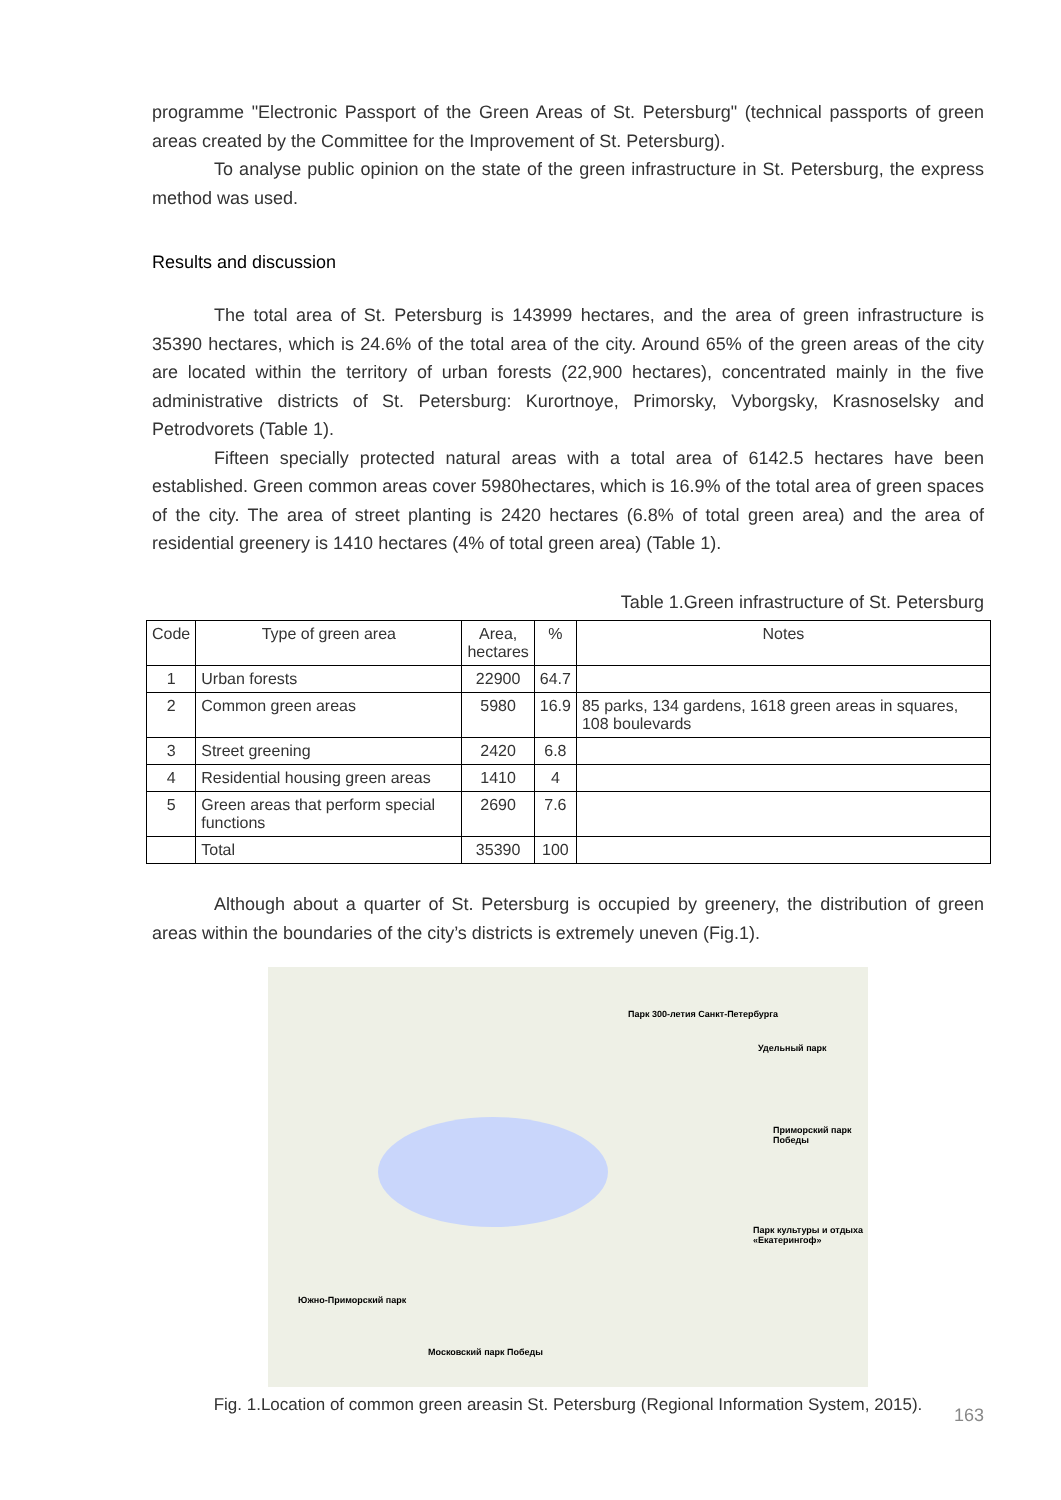programme "Electronic Passport of the Green Areas of St. Petersburg" (technical passports of green areas created by the Committee for the Improvement of St. Petersburg).
To analyse public opinion on the state of the green infrastructure in St. Petersburg, the express method was used.
Results and discussion
The total area of St. Petersburg is 143999 hectares, and the area of green infrastructure is 35390 hectares, which is 24.6% of the total area of the city. Around 65% of the green areas of the city are located within the territory of urban forests (22,900 hectares), concentrated mainly in the five administrative districts of St. Petersburg: Kurortnoye, Primorsky, Vyborgsky, Krasnoselsky and Petrodvorets (Table 1).
Fifteen specially protected natural areas with a total area of 6142.5 hectares have been established. Green common areas cover 5980hectares, which is 16.9% of the total area of green spaces of the city. The area of street planting is 2420 hectares (6.8% of total green area) and the area of residential greenery is 1410 hectares (4% of total green area) (Table 1).
Table 1.Green infrastructure of St. Petersburg
| Code | Type of green area | Area, hectares | % | Notes |
| --- | --- | --- | --- | --- |
| 1 | Urban forests | 22900 | 64.7 | |
| 2 | Common green areas | 5980 | 16.9 | 85 parks, 134 gardens, 1618 green areas in squares, 108 boulevards |
| 3 | Street greening | 2420 | 6.8 | |
| 4 | Residential housing green areas | 1410 | 4 | |
| 5 | Green areas that perform special functions | 2690 | 7.6 | |
| | Total | 35390 | 100 | |
Although about a quarter of St. Petersburg is occupied by greenery, the distribution of green areas within the boundaries of the city’s districts is extremely uneven (Fig.1).
Парк 300-летия Санкт-Петербурга
Удельный парк
Приморский парк Победы
Парк культуры и отдыха «Екатерингоф»
Южно-Приморский парк
Московский парк Победы
Fig. 1.Location of common green areasin St. Petersburg (Regional Information System, 2015).
163